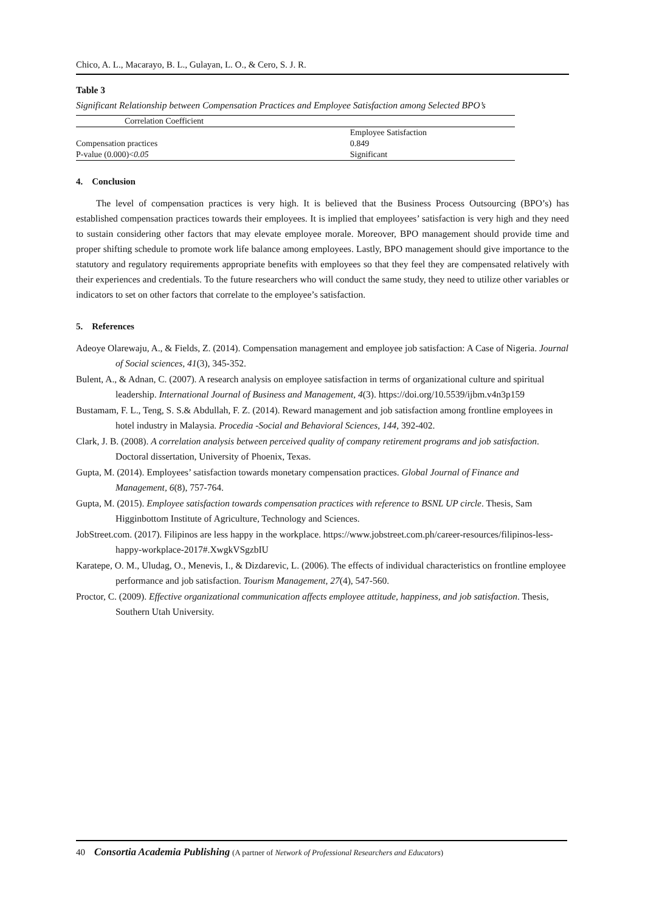Chico, A. L., Macarayo, B. L., Gulayan, L. O., & Cero, S. J. R.
Table 3
Significant Relationship between Compensation Practices and Employee Satisfaction among Selected BPO’s
| Correlation Coefficient | |
| --- | --- |
| | Employee Satisfaction |
| Compensation practices | 0.849 |
| P-value (0.000)< 0.05 | Significant |
4. Conclusion
The level of compensation practices is very high. It is believed that the Business Process Outsourcing (BPO’s) has established compensation practices towards their employees. It is implied that employees’ satisfaction is very high and they need to sustain considering other factors that may elevate employee morale. Moreover, BPO management should provide time and proper shifting schedule to promote work life balance among employees. Lastly, BPO management should give importance to the statutory and regulatory requirements appropriate benefits with employees so that they feel they are compensated relatively with their experiences and credentials. To the future researchers who will conduct the same study, they need to utilize other variables or indicators to set on other factors that correlate to the employee’s satisfaction.
5. References
Adeoye Olarewaju, A., & Fields, Z. (2014). Compensation management and employee job satisfaction: A Case of Nigeria. Journal of Social sciences, 41(3), 345-352.
Bulent, A., & Adnan, C. (2007). A research analysis on employee satisfaction in terms of organizational culture and spiritual leadership. International Journal of Business and Management, 4(3). https://doi.org/10.5539/ijbm.v4n3p159
Bustamam, F. L., Teng, S. S.& Abdullah, F. Z. (2014). Reward management and job satisfaction among frontline employees in hotel industry in Malaysia. Procedia -Social and Behavioral Sciences, 144, 392-402.
Clark, J. B. (2008). A correlation analysis between perceived quality of company retirement programs and job satisfaction. Doctoral dissertation, University of Phoenix, Texas.
Gupta, M. (2014). Employees’ satisfaction towards monetary compensation practices. Global Journal of Finance and Management, 6(8), 757-764.
Gupta, M. (2015). Employee satisfaction towards compensation practices with reference to BSNL UP circle. Thesis, Sam Higginbottom Institute of Agriculture, Technology and Sciences.
JobStreet.com. (2017). Filipinos are less happy in the workplace. https://www.jobstreet.com.ph/career-resources/filipinos-less-happy-workplace-2017#.XwgkVSgzbIU
Karatepe, O. M., Uludag, O., Menevis, I., & Dizdarevic, L. (2006). The effects of individual characteristics on frontline employee performance and job satisfaction. Tourism Management, 27(4), 547-560.
Proctor, C. (2009). Effective organizational communication affects employee attitude, happiness, and job satisfaction. Thesis, Southern Utah University.
40 Consortia Academia Publishing (A partner of Network of Professional Researchers and Educators)